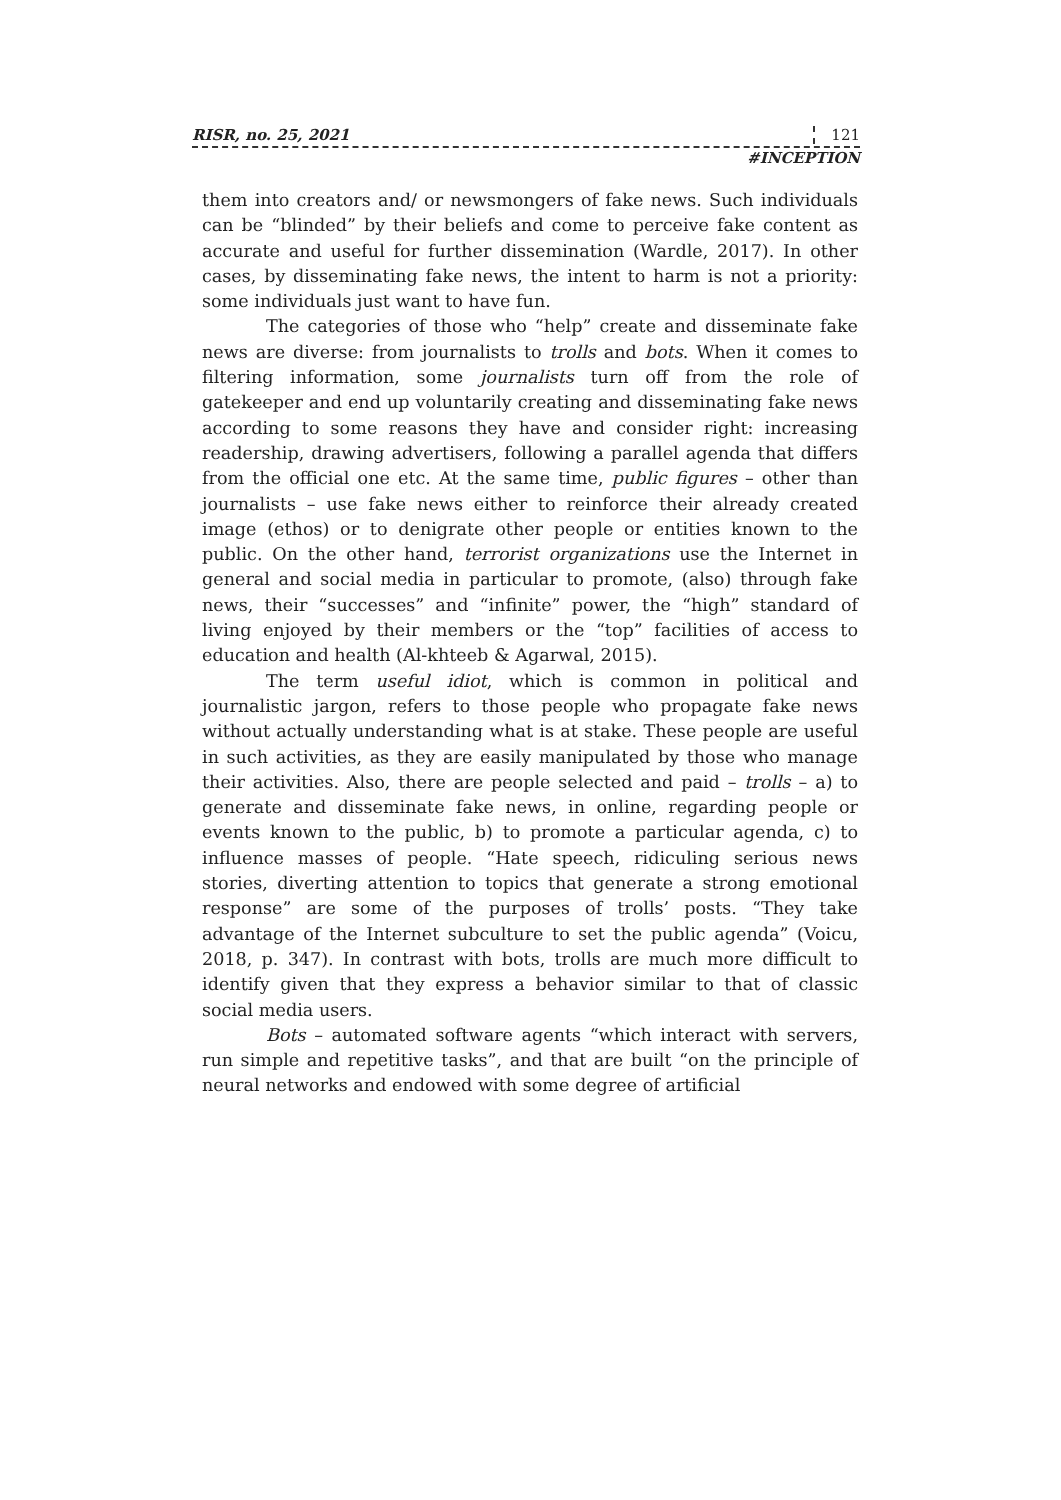RISR, no. 25, 2021 121
#INCEPTION
them into creators and/ or newsmongers of fake news. Such individuals can be “blinded” by their beliefs and come to perceive fake content as accurate and useful for further dissemination (Wardle, 2017). In other cases, by disseminating fake news, the intent to harm is not a priority: some individuals just want to have fun.
The categories of those who “help” create and disseminate fake news are diverse: from journalists to trolls and bots. When it comes to filtering information, some journalists turn off from the role of gatekeeper and end up voluntarily creating and disseminating fake news according to some reasons they have and consider right: increasing readership, drawing advertisers, following a parallel agenda that differs from the official one etc. At the same time, public figures – other than journalists – use fake news either to reinforce their already created image (ethos) or to denigrate other people or entities known to the public. On the other hand, terrorist organizations use the Internet in general and social media in particular to promote, (also) through fake news, their “successes” and “infinite” power, the “high” standard of living enjoyed by their members or the “top” facilities of access to education and health (Al-khteeb & Agarwal, 2015).
The term useful idiot, which is common in political and journalistic jargon, refers to those people who propagate fake news without actually understanding what is at stake. These people are useful in such activities, as they are easily manipulated by those who manage their activities. Also, there are people selected and paid – trolls – a) to generate and disseminate fake news, in online, regarding people or events known to the public, b) to promote a particular agenda, c) to influence masses of people. “Hate speech, ridiculing serious news stories, diverting attention to topics that generate a strong emotional response” are some of the purposes of trolls’ posts. “They take advantage of the Internet subculture to set the public agenda” (Voicu, 2018, p. 347). In contrast with bots, trolls are much more difficult to identify given that they express a behavior similar to that of classic social media users.
Bots – automated software agents “which interact with servers, run simple and repetitive tasks”, and that are built “on the principle of neural networks and endowed with some degree of artificial